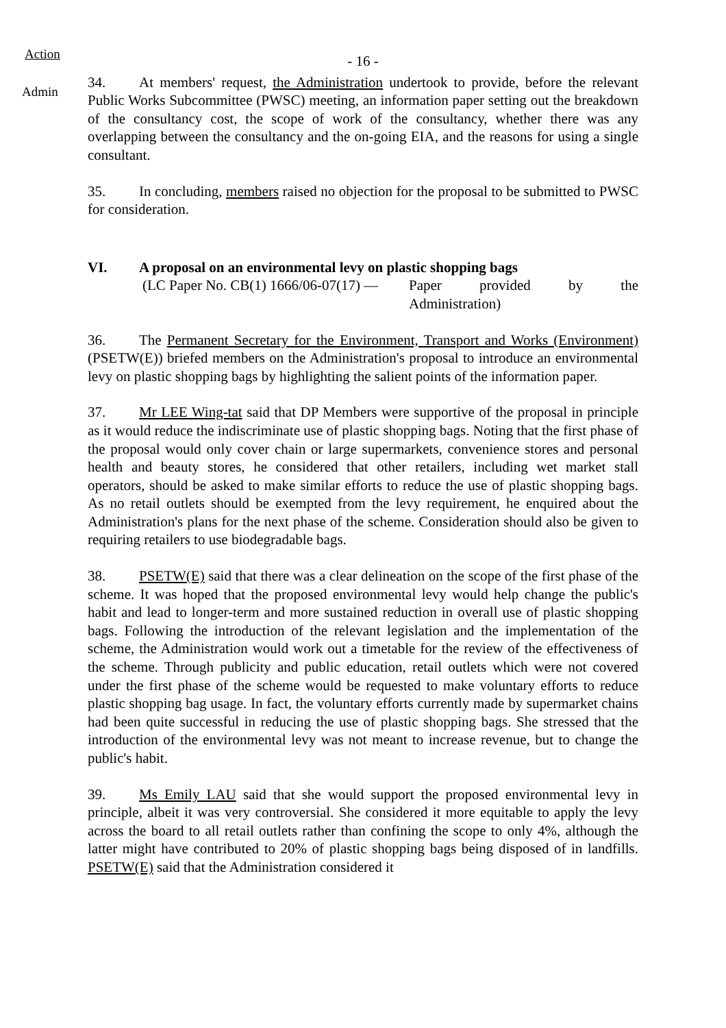Action
- 16 -
Admin
34. At members' request, the Administration undertook to provide, before the relevant Public Works Subcommittee (PWSC) meeting, an information paper setting out the breakdown of the consultancy cost, the scope of work of the consultancy, whether there was any overlapping between the consultancy and the on-going EIA, and the reasons for using a single consultant.
35. In concluding, members raised no objection for the proposal to be submitted to PWSC for consideration.
VI. A proposal on an environmental levy on plastic shopping bags
(LC Paper No. CB(1) 1666/06-07(17) —
Paper provided by the
Administration)
36. The Permanent Secretary for the Environment, Transport and Works (Environment) (PSETW(E)) briefed members on the Administration's proposal to introduce an environmental levy on plastic shopping bags by highlighting the salient points of the information paper.
37. Mr LEE Wing-tat said that DP Members were supportive of the proposal in principle as it would reduce the indiscriminate use of plastic shopping bags. Noting that the first phase of the proposal would only cover chain or large supermarkets, convenience stores and personal health and beauty stores, he considered that other retailers, including wet market stall operators, should be asked to make similar efforts to reduce the use of plastic shopping bags. As no retail outlets should be exempted from the levy requirement, he enquired about the Administration's plans for the next phase of the scheme. Consideration should also be given to requiring retailers to use biodegradable bags.
38. PSETW(E) said that there was a clear delineation on the scope of the first phase of the scheme. It was hoped that the proposed environmental levy would help change the public's habit and lead to longer-term and more sustained reduction in overall use of plastic shopping bags. Following the introduction of the relevant legislation and the implementation of the scheme, the Administration would work out a timetable for the review of the effectiveness of the scheme. Through publicity and public education, retail outlets which were not covered under the first phase of the scheme would be requested to make voluntary efforts to reduce plastic shopping bag usage. In fact, the voluntary efforts currently made by supermarket chains had been quite successful in reducing the use of plastic shopping bags. She stressed that the introduction of the environmental levy was not meant to increase revenue, but to change the public's habit.
39. Ms Emily LAU said that she would support the proposed environmental levy in principle, albeit it was very controversial. She considered it more equitable to apply the levy across the board to all retail outlets rather than confining the scope to only 4%, although the latter might have contributed to 20% of plastic shopping bags being disposed of in landfills. PSETW(E) said that the Administration considered it